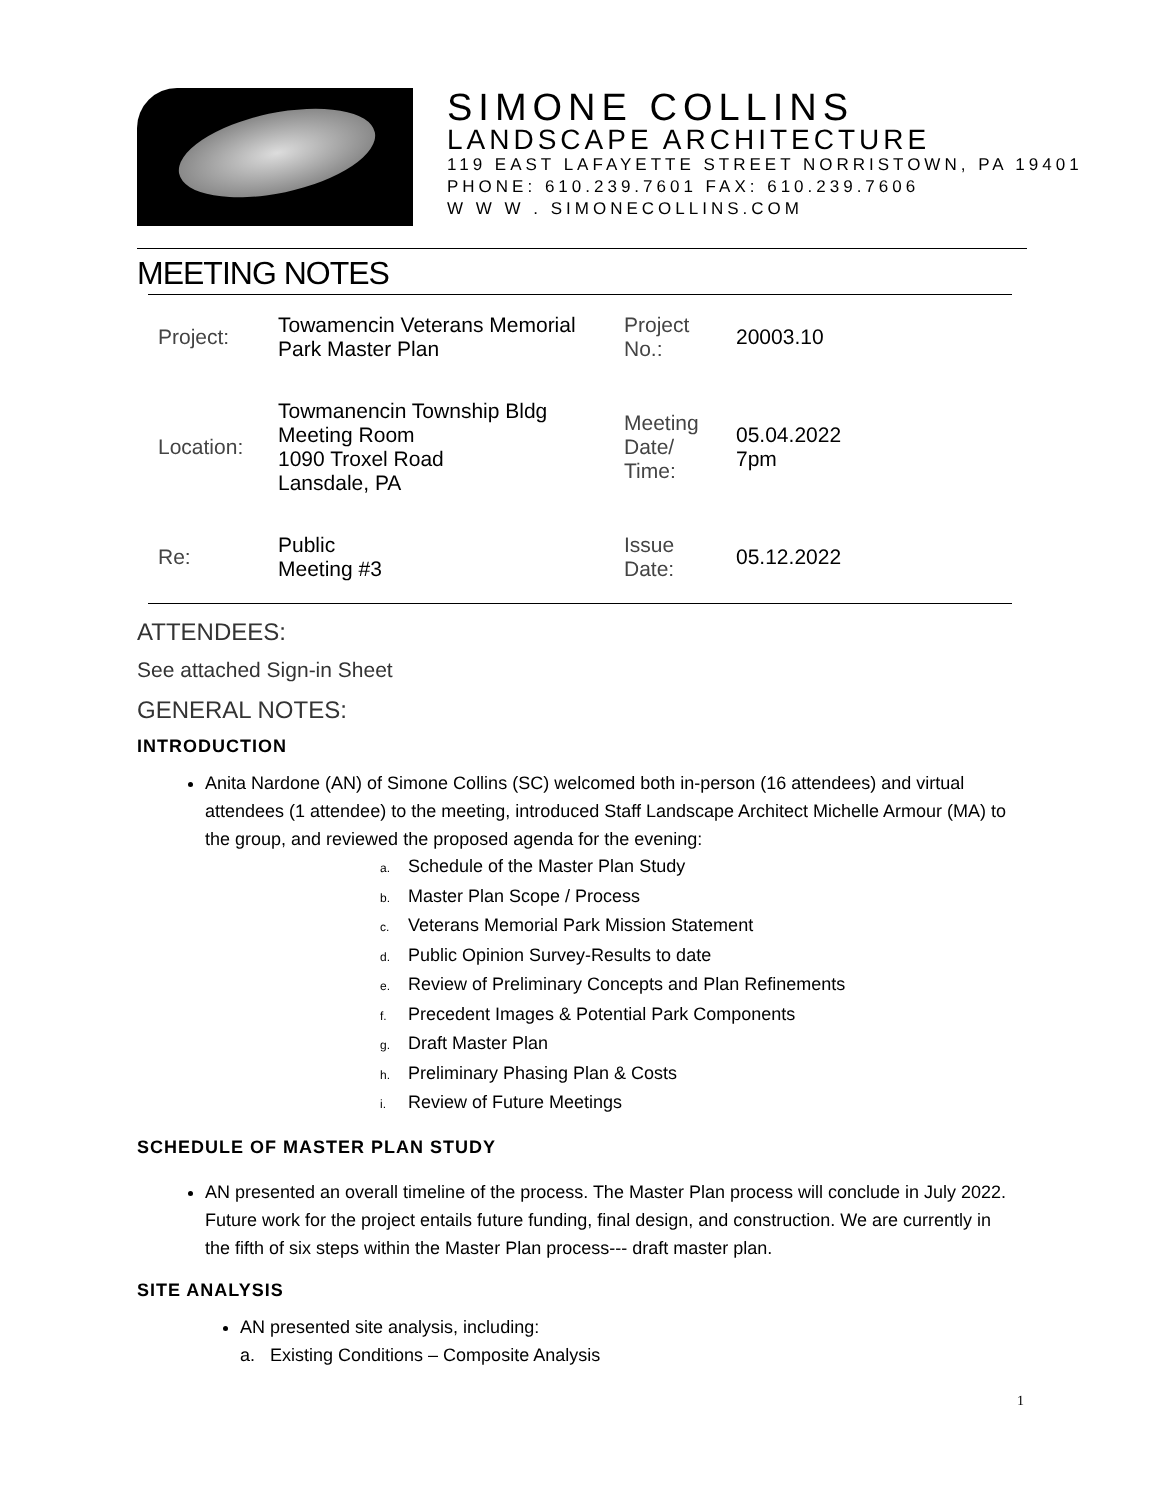SIMONE COLLINS
LANDSCAPE ARCHITECTURE
119 EAST LAFAYETTE STREET NORRISTOWN, PA 19401
PHONE: 610.239.7601 FAX: 610.239.7606
W W W . SIMONECOLLINS.COM
MEETING NOTES
| Project: | Towamencin Veterans Memorial Park Master Plan | Project No.: | 20003.10 |
| Location: | Towmanencin Township Bldg Meeting Room 1090 Troxel Road Lansdale, PA | Meeting Date/ Time: | 05.04.2022 7pm |
| Re: | Public Meeting #3 | Issue Date: | 05.12.2022 |
ATTENDEES:
See attached Sign-in Sheet
GENERAL NOTES:
INTRODUCTION
Anita Nardone (AN) of Simone Collins (SC) welcomed both in-person (16 attendees) and virtual attendees (1 attendee) to the meeting, introduced Staff Landscape Architect Michelle Armour (MA) to the group, and reviewed the proposed agenda for the evening:
a. Schedule of the Master Plan Study
b. Master Plan Scope / Process
c. Veterans Memorial Park Mission Statement
d. Public Opinion Survey-Results to date
e. Review of Preliminary Concepts and Plan Refinements
f. Precedent Images & Potential Park Components
g. Draft Master Plan
h. Preliminary Phasing Plan & Costs
i. Review of Future Meetings
SCHEDULE OF MASTER PLAN STUDY
AN presented an overall timeline of the process. The Master Plan process will conclude in July 2022. Future work for the project entails future funding, final design, and construction. We are currently in the fifth of six steps within the Master Plan process--- draft master plan.
SITE ANALYSIS
AN presented site analysis, including:
a. Existing Conditions – Composite Analysis
1